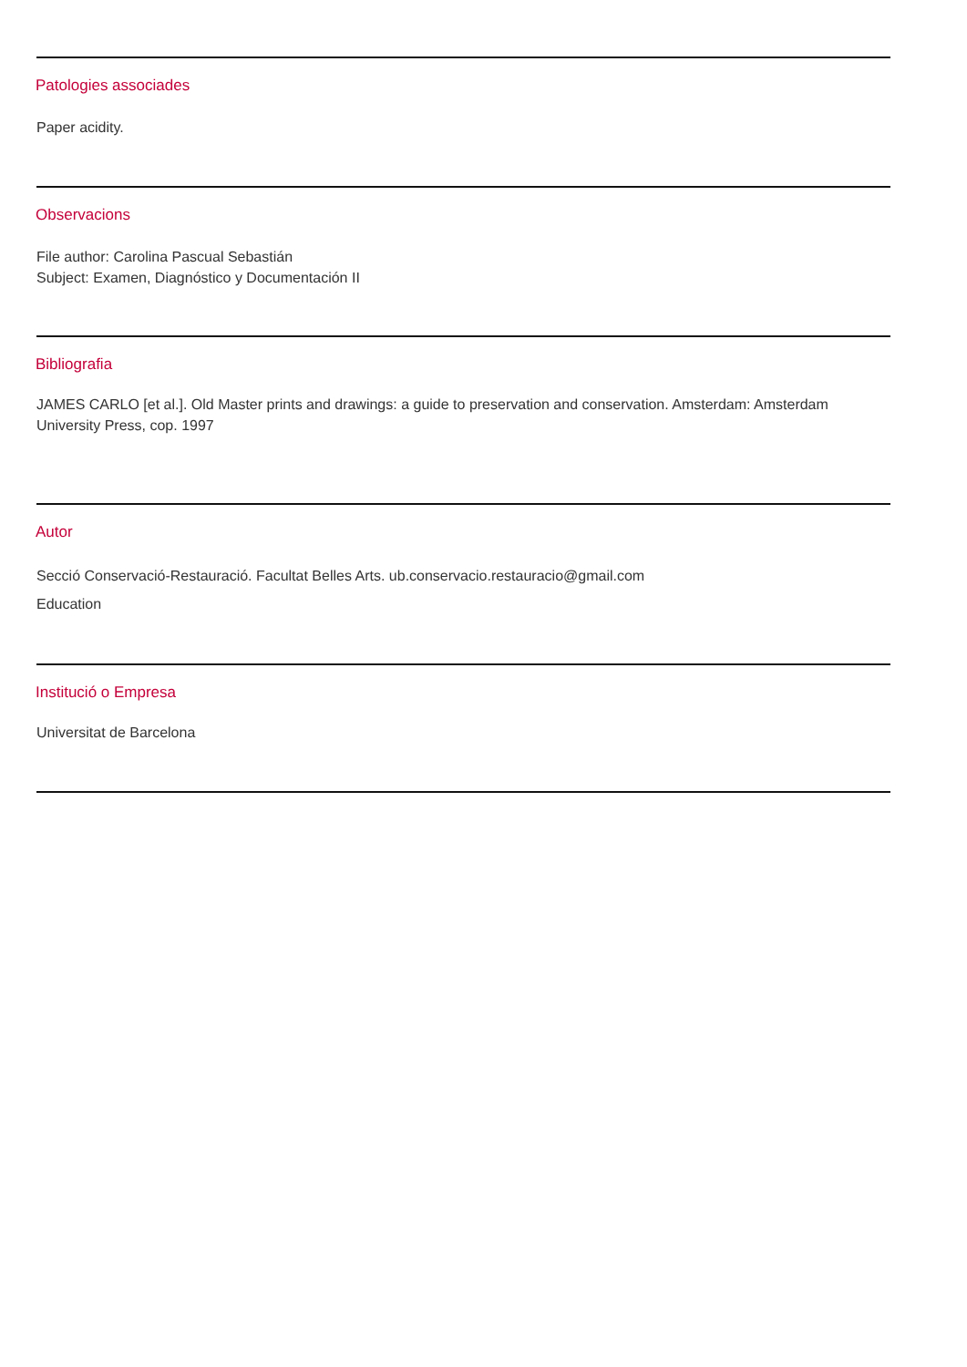Patologies associades
Paper acidity.
Observacions
File author: Carolina Pascual Sebastián
Subject: Examen, Diagnóstico y Documentación II
Bibliografia
JAMES CARLO [et al.]. Old Master prints and drawings: a guide to preservation and conservation. Amsterdam: Amsterdam University Press, cop. 1997
Autor
Secció Conservació-Restauració. Facultat Belles Arts. ub.conservacio.restauracio@gmail.com
Education
Institució o Empresa
Universitat de Barcelona